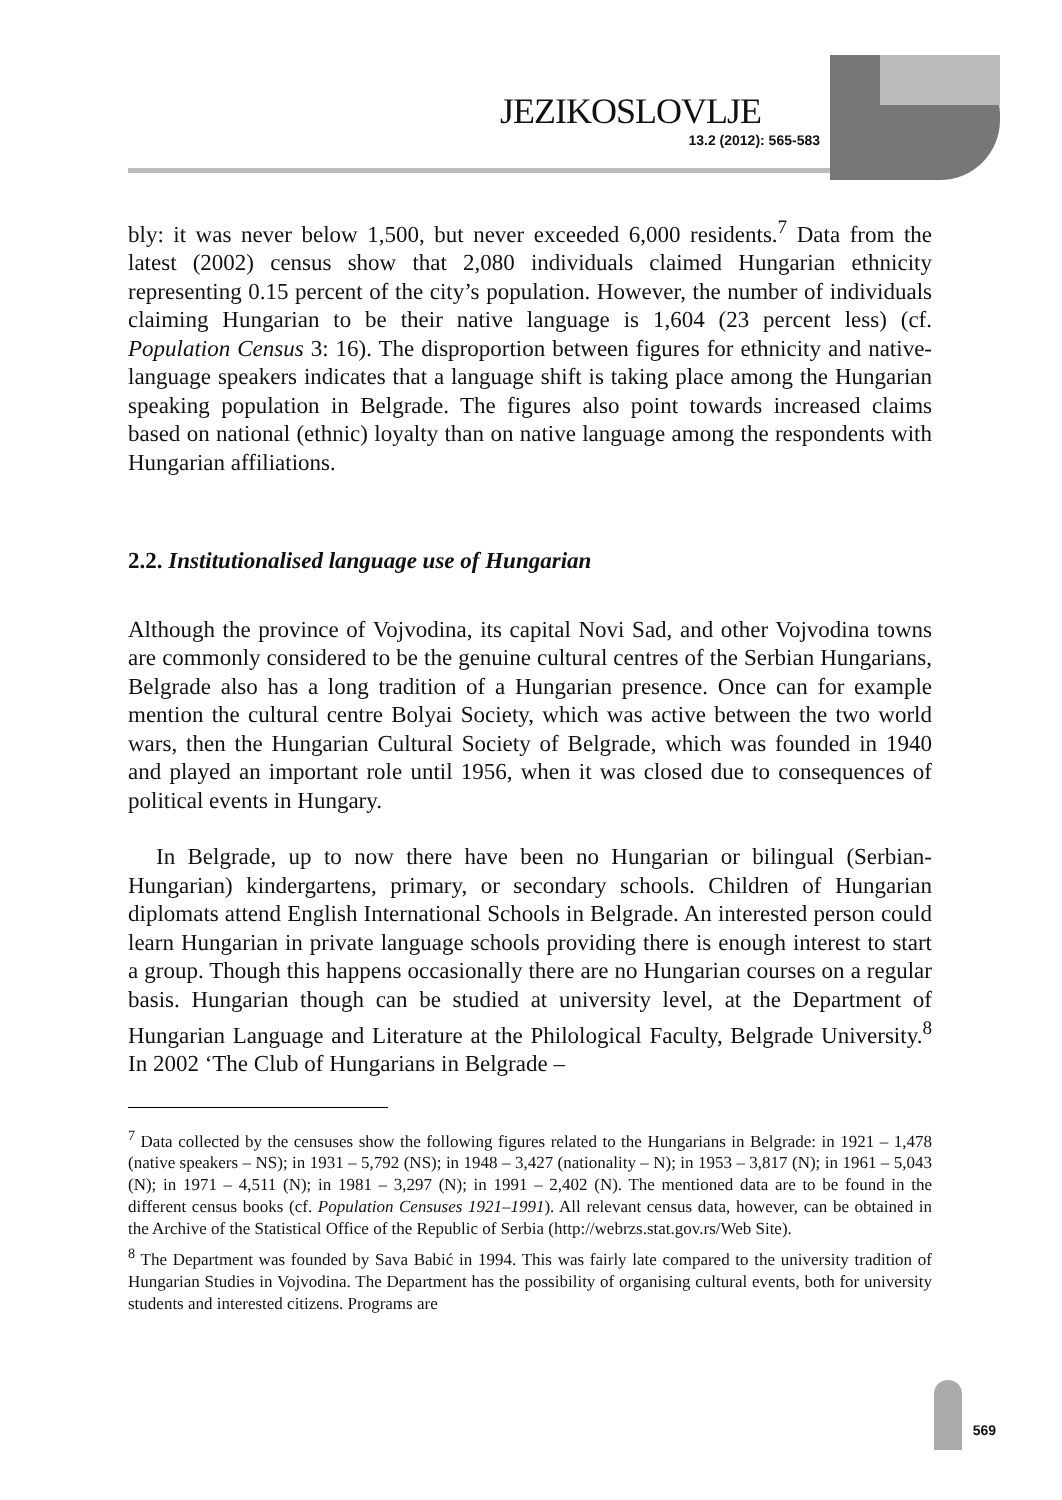JEZIKOSLOVLJE
13.2 (2012): 565-583
bly: it was never below 1,500, but never exceeded 6,000 residents.<sup>7</sup> Data from the latest (2002) census show that 2,080 individuals claimed Hungarian ethnicity representing 0.15 percent of the city’s population. However, the number of individuals claiming Hungarian to be their native language is 1,604 (23 percent less) (cf. Population Census 3: 16). The disproportion between figures for ethnicity and native-language speakers indicates that a language shift is taking place among the Hungarian speaking population in Belgrade. The figures also point towards increased claims based on national (ethnic) loyalty than on native language among the respondents with Hungarian affiliations.
2.2. Institutionalised language use of Hungarian
Although the province of Vojvodina, its capital Novi Sad, and other Vojvodina towns are commonly considered to be the genuine cultural centres of the Serbian Hungarians, Belgrade also has a long tradition of a Hungarian presence. Once can for example mention the cultural centre Bolyai Society, which was active between the two world wars, then the Hungarian Cultural Society of Belgrade, which was founded in 1940 and played an important role until 1956, when it was closed due to consequences of political events in Hungary.
In Belgrade, up to now there have been no Hungarian or bilingual (Serbian-Hungarian) kindergartens, primary, or secondary schools. Children of Hungarian diplomats attend English International Schools in Belgrade. An interested person could learn Hungarian in private language schools providing there is enough interest to start a group. Though this happens occasionally there are no Hungarian courses on a regular basis. Hungarian though can be studied at university level, at the Department of Hungarian Language and Literature at the Philological Faculty, Belgrade University.<sup>8</sup> In 2002 ‘The Club of Hungarians in Belgrade –
<sup>7</sup> Data collected by the censuses show the following figures related to the Hungarians in Belgrade: in 1921 – 1,478 (native speakers – NS); in 1931 – 5,792 (NS); in 1948 – 3,427 (nationality – N); in 1953 – 3,817 (N); in 1961 – 5,043 (N); in 1971 – 4,511 (N); in 1981 – 3,297 (N); in 1991 – 2,402 (N). The mentioned data are to be found in the different census books (cf. Population Censuses 1921–1991). All relevant census data, however, can be obtained in the Archive of the Statistical Office of the Republic of Serbia (http://webrzs.stat.gov.rs/Web Site).
<sup>8</sup> The Department was founded by Sava Babić in 1994. This was fairly late compared to the university tradition of Hungarian Studies in Vojvodina. The Department has the possibility of organising cultural events, both for university students and interested citizens. Programs are
569